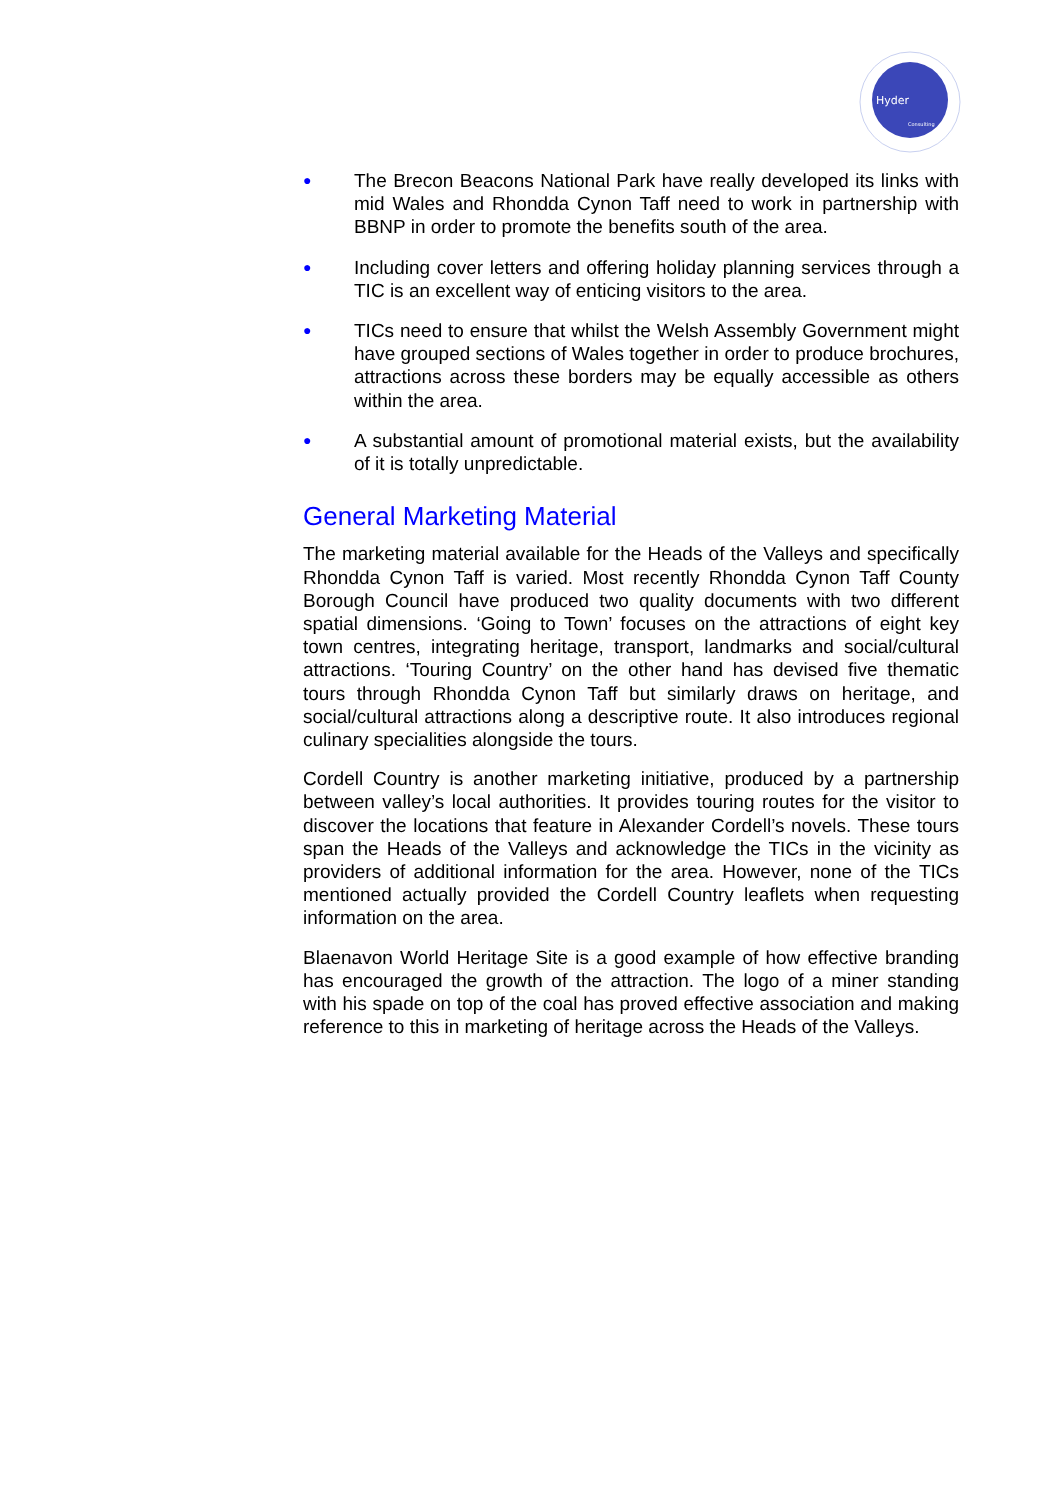Hyder
Consulting
● The Brecon Beacons National Park have really developed its links with mid Wales and Rhondda Cynon Taff need to work in partnership with BBNP in order to promote the benefits south of the area.
● Including cover letters and offering holiday planning services through a TIC is an excellent way of enticing visitors to the area.
● TICs need to ensure that whilst the Welsh Assembly Government might have grouped sections of Wales together in order to produce brochures, attractions across these borders may be equally accessible as others within the area.
● A substantial amount of promotional material exists, but the availability of it is totally unpredictable.
General Marketing Material
The marketing material available for the Heads of the Valleys and specifically Rhondda Cynon Taff is varied. Most recently Rhondda Cynon Taff County Borough Council have produced two quality documents with two different spatial dimensions. ‘Going to Town’ focuses on the attractions of eight key town centres, integrating heritage, transport, landmarks and social/cultural attractions. ‘Touring Country’ on the other hand has devised five thematic tours through Rhondda Cynon Taff but similarly draws on heritage, and social/cultural attractions along a descriptive route. It also introduces regional culinary specialities alongside the tours.
Cordell Country is another marketing initiative, produced by a partnership between valley’s local authorities. It provides touring routes for the visitor to discover the locations that feature in Alexander Cordell’s novels. These tours span the Heads of the Valleys and acknowledge the TICs in the vicinity as providers of additional information for the area. However, none of the TICs mentioned actually provided the Cordell Country leaflets when requesting information on the area.
Blaenavon World Heritage Site is a good example of how effective branding has encouraged the growth of the attraction. The logo of a miner standing with his spade on top of the coal has proved effective association and making reference to this in marketing of heritage across the Heads of the Valleys.